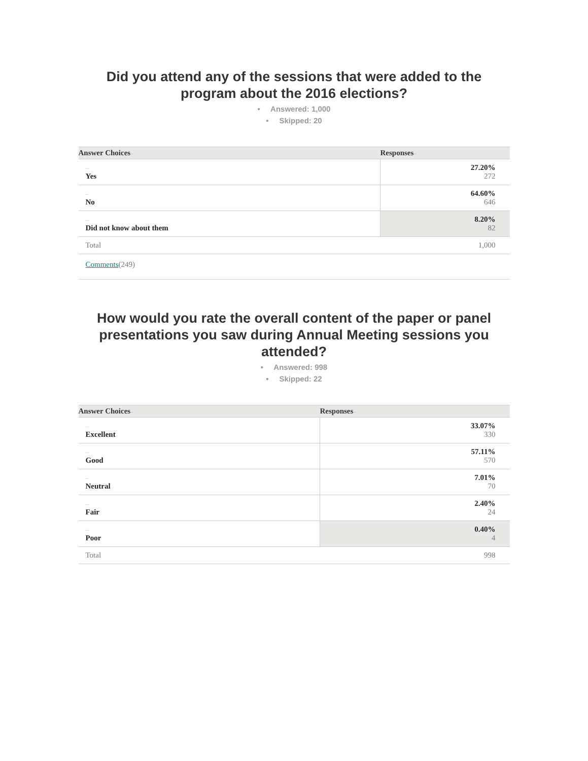Did you attend any of the sessions that were added to the program about the 2016 elections?
• Answered: 1,000
• Skipped: 20
| Answer Choices – | Responses – |
| --- | --- |
| – Yes | 27.20% 272 |
| – No | 64.60% 646 |
| – Did not know about them | 8.20% 82 |
| Total | 1,000 |
| Comments (249) | |
How would you rate the overall content of the paper or panel presentations you saw during Annual Meeting sessions you attended?
• Answered: 998
• Skipped: 22
| Answer Choices – | Responses – |
| --- | --- |
| – Excellent | 33.07% 330 |
| – Good | 57.11% 570 |
| – Neutral | 7.01% 70 |
| – Fair | 2.40% 24 |
| – Poor | 0.40% 4 |
| Total | 998 |